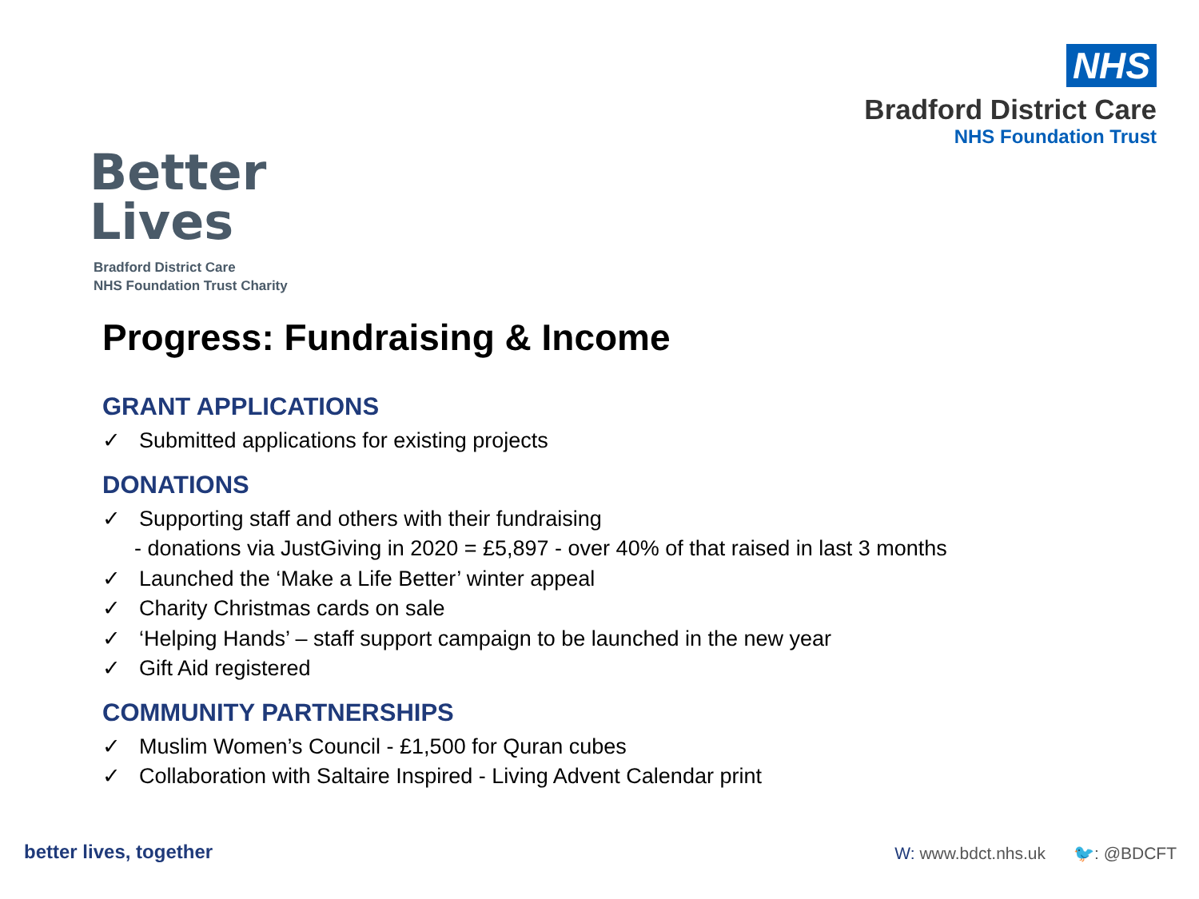Better
Lives
Bradford District Care
NHS Foundation Trust Charity
NHS
Bradford District Care
NHS Foundation Trust
Progress: Fundraising & Income
GRANT APPLICATIONS
✓ Submitted applications for existing projects
DONATIONS
✓ Supporting staff and others with their fundraising
- donations via JustGiving in 2020 = £5,897 - over 40% of that raised in last 3 months
✓ Launched the ‘Make a Life Better’ winter appeal
✓ Charity Christmas cards on sale
✓ ‘Helping Hands’ – staff support campaign to be launched in the new year
✓ Gift Aid registered
COMMUNITY PARTNERSHIPS
✓ Muslim Women’s Council - £1,500 for Quran cubes
✓ Collaboration with Saltaire Inspired - Living Advent Calendar print
better lives, together
W: www.bdct.nhs.uk 🐦: @BDCFT